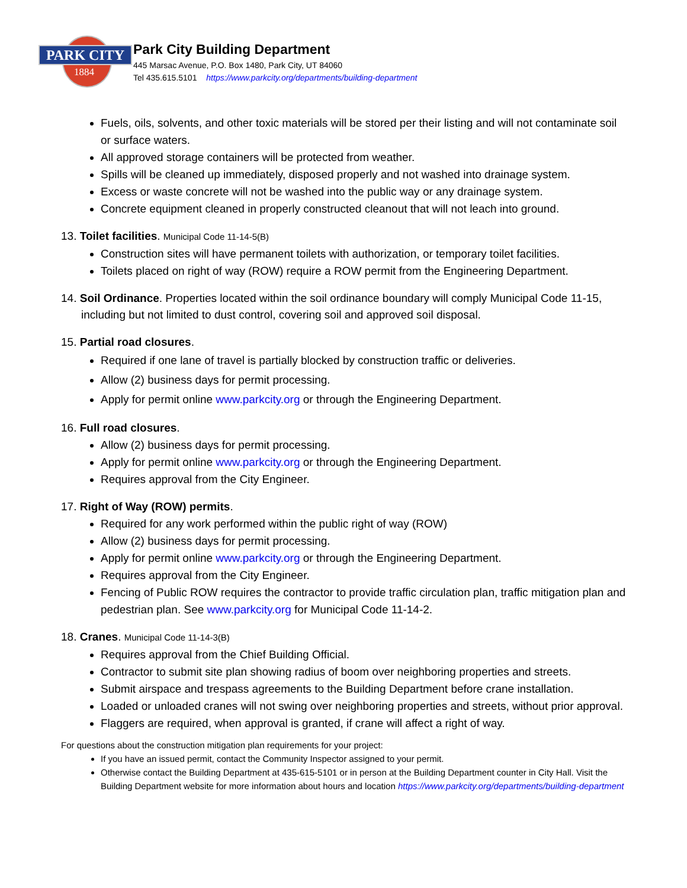PARK CITY
1884
Park City Building Department
445 Marsac Avenue, P.O. Box 1480, Park City, UT 84060
Tel 435.615.5101 https://www.parkcity.org/departments/building-department
Fuels, oils, solvents, and other toxic materials will be stored per their listing and will not contaminate soil or surface waters.
All approved storage containers will be protected from weather.
Spills will be cleaned up immediately, disposed properly and not washed into drainage system.
Excess or waste concrete will not be washed into the public way or any drainage system.
Concrete equipment cleaned in properly constructed cleanout that will not leach into ground.
13. Toilet facilities. Municipal Code 11-14-5(B)
Construction sites will have permanent toilets with authorization, or temporary toilet facilities.
Toilets placed on right of way (ROW) require a ROW permit from the Engineering Department.
14. Soil Ordinance. Properties located within the soil ordinance boundary will comply Municipal Code 11-15, including but not limited to dust control, covering soil and approved soil disposal.
15. Partial road closures.
Required if one lane of travel is partially blocked by construction traffic or deliveries.
Allow (2) business days for permit processing.
Apply for permit online www.parkcity.org or through the Engineering Department.
16. Full road closures.
Allow (2) business days for permit processing.
Apply for permit online www.parkcity.org or through the Engineering Department.
Requires approval from the City Engineer.
17. Right of Way (ROW) permits.
Required for any work performed within the public right of way (ROW)
Allow (2) business days for permit processing.
Apply for permit online www.parkcity.org or through the Engineering Department.
Requires approval from the City Engineer.
Fencing of Public ROW requires the contractor to provide traffic circulation plan, traffic mitigation plan and pedestrian plan. See www.parkcity.org for Municipal Code 11-14-2.
18. Cranes. Municipal Code 11-14-3(B)
Requires approval from the Chief Building Official.
Contractor to submit site plan showing radius of boom over neighboring properties and streets.
Submit airspace and trespass agreements to the Building Department before crane installation.
Loaded or unloaded cranes will not swing over neighboring properties and streets, without prior approval.
Flaggers are required, when approval is granted, if crane will affect a right of way.
For questions about the construction mitigation plan requirements for your project:
If you have an issued permit, contact the Community Inspector assigned to your permit.
Otherwise contact the Building Department at 435-615-5101 or in person at the Building Department counter in City Hall. Visit the Building Department website for more information about hours and location https://www.parkcity.org/departments/building-department